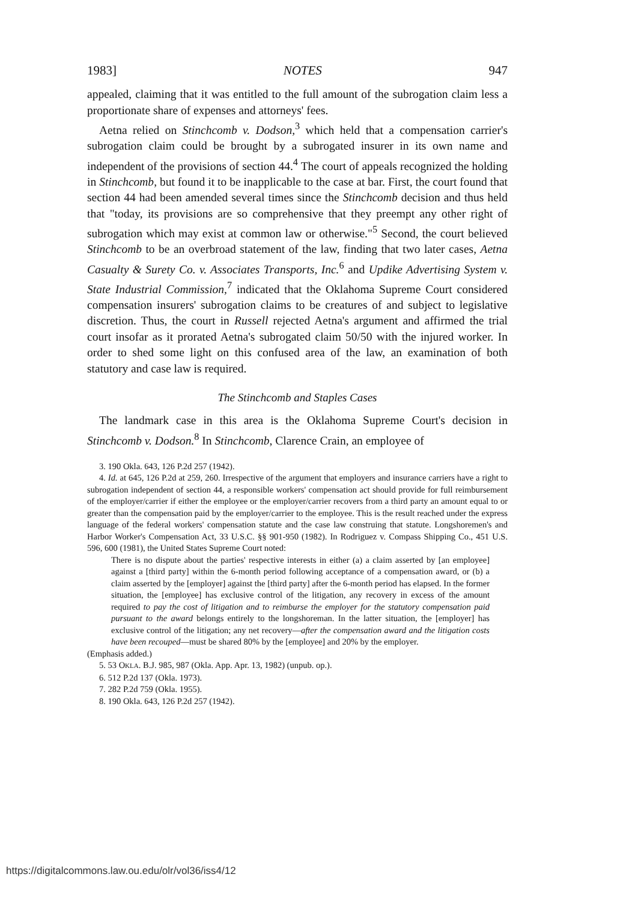1983] NOTES 947
appealed, claiming that it was entitled to the full amount of the subrogation claim less a proportionate share of expenses and attorneys' fees.
Aetna relied on Stinchcomb v. Dodson,<sup>3</sup> which held that a compensation carrier's subrogation claim could be brought by a subrogated insurer in its own name and independent of the provisions of section 44.<sup>4</sup> The court of appeals recognized the holding in Stinchcomb, but found it to be inapplicable to the case at bar. First, the court found that section 44 had been amended several times since the Stinchcomb decision and thus held that "today, its provisions are so comprehensive that they preempt any other right of subrogation which may exist at common law or otherwise."<sup>5</sup> Second, the court believed Stinchcomb to be an overbroad statement of the law, finding that two later cases, Aetna Casualty & Surety Co. v. Associates Transports, Inc.<sup>6</sup> and Updike Advertising System v. State Industrial Commission,<sup>7</sup> indicated that the Oklahoma Supreme Court considered compensation insurers' subrogation claims to be creatures of and subject to legislative discretion. Thus, the court in Russell rejected Aetna's argument and affirmed the trial court insofar as it prorated Aetna's subrogated claim 50/50 with the injured worker. In order to shed some light on this confused area of the law, an examination of both statutory and case law is required.
The Stinchcomb and Staples Cases
The landmark case in this area is the Oklahoma Supreme Court's decision in Stinchcomb v. Dodson.<sup>8</sup> In Stinchcomb, Clarence Crain, an employee of
3. 190 Okla. 643, 126 P.2d 257 (1942).
4. Id. at 645, 126 P.2d at 259, 260. Irrespective of the argument that employers and insurance carriers have a right to subrogation independent of section 44, a responsible workers' compensation act should provide for full reimbursement of the employer/carrier if either the employee or the employer/carrier recovers from a third party an amount equal to or greater than the compensation paid by the employer/carrier to the employee. This is the result reached under the express language of the federal workers' compensation statute and the case law construing that statute. Longshoremen's and Harbor Worker's Compensation Act, 33 U.S.C. §§ 901-950 (1982). In Rodriguez v. Compass Shipping Co., 451 U.S. 596, 600 (1981), the United States Supreme Court noted:
There is no dispute about the parties' respective interests in either (a) a claim asserted by [an employee] against a [third party] within the 6-month period following acceptance of a compensation award, or (b) a claim asserted by the [employer] against the [third party] after the 6-month period has elapsed. In the former situation, the [employee] has exclusive control of the litigation, any recovery in excess of the amount required to pay the cost of litigation and to reimburse the employer for the statutory compensation paid pursuant to the award belongs entirely to the longshoreman. In the latter situation, the [employer] has exclusive control of the litigation; any net recovery—after the compensation award and the litigation costs have been recouped—must be shared 80% by the [employee] and 20% by the employer.
(Emphasis added.)
5. 53 OKLA. B.J. 985, 987 (Okla. App. Apr. 13, 1982) (unpub. op.).
6. 512 P.2d 137 (Okla. 1973).
7. 282 P.2d 759 (Okla. 1955).
8. 190 Okla. 643, 126 P.2d 257 (1942).
https://digitalcommons.law.ou.edu/olr/vol36/iss4/12